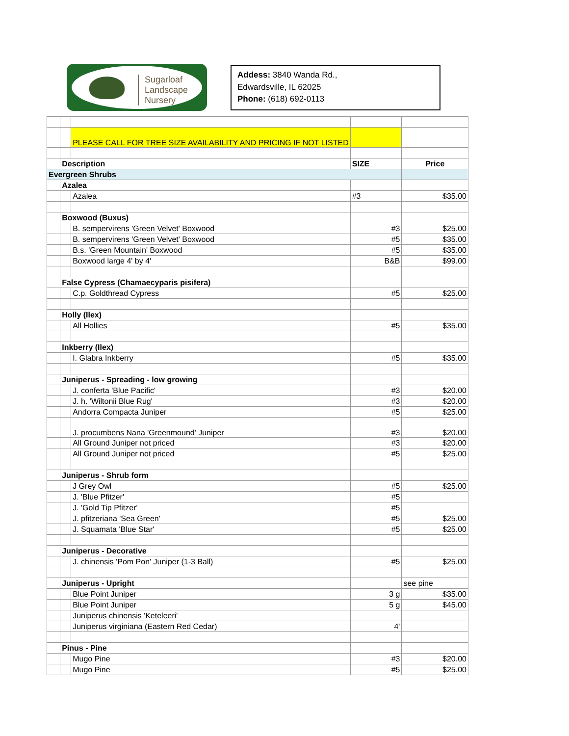Sugarloaf
Landscape
Nursery
Addess: 3840 Wanda Rd.,
Edwardsville, IL 62025
Phone: (618) 692-0113
| | | PLEASE CALL FOR TREE SIZE AVAILABILITY AND PRICING IF NOT LISTED | | |
| | Description | | SIZE | Price |
| Evergreen Shrubs | | | | |
| | Azalea | | | |
| | | Azalea | #3 | $35.00 |
| | Boxwood (Buxus) | | | |
| | | B. sempervirens 'Green Velvet' Boxwood | #3 | $25.00 |
| | | B. sempervirens 'Green Velvet' Boxwood | #5 | $35.00 |
| | | B.s. 'Green Mountain' Boxwood | #5 | $35.00 |
| | | Boxwood large 4' by 4' | B&B | $99.00 |
| | False Cypress (Chamaecyparis pisifera) | | | |
| | | C.p. Goldthread Cypress | #5 | $25.00 |
| | Holly (Ilex) | | | |
| | | All Hollies | #5 | $35.00 |
| | Inkberry (Ilex) | | | |
| | | I. Glabra Inkberry | #5 | $35.00 |
| | Juniperus - Spreading - low growing | | | |
| | | J. conferta 'Blue Pacific' | #3 | $20.00 |
| | | J. h. 'Wiltonii Blue Rug' | #3 | $20.00 |
| | | Andorra Compacta Juniper | #5 | $25.00 |
| | | J. procumbens Nana 'Greenmound' Juniper | #3 | $20.00 |
| | | All Ground Juniper not priced | #3 | $20.00 |
| | | All Ground Juniper not priced | #5 | $25.00 |
| | Juniperus - Shrub form | | | |
| | | J Grey Owl | #5 | $25.00 |
| | | J. 'Blue Pfitzer' | #5 | |
| | | J. 'Gold Tip Pfitzer' | #5 | |
| | | J. pfitzeriana 'Sea Green' | #5 | $25.00 |
| | | J. Squamata 'Blue Star' | #5 | $25.00 |
| | Juniperus - Decorative | | | |
| | | J. chinensis 'Pom Pon' Juniper (1-3 Ball) | #5 | $25.00 |
| | Juniperus - Upright | | | see pine |
| | | Blue Point Juniper | 3 g | $35.00 |
| | | Blue Point Juniper | 5 g | $45.00 |
| | | Juniperus chinensis 'Keteleeri' | | |
| | | Juniperus virginiana (Eastern Red Cedar) | 4' | |
| | Pinus - Pine | | | |
| | | Mugo Pine | #3 | $20.00 |
| | | Mugo Pine | #5 | $25.00 |